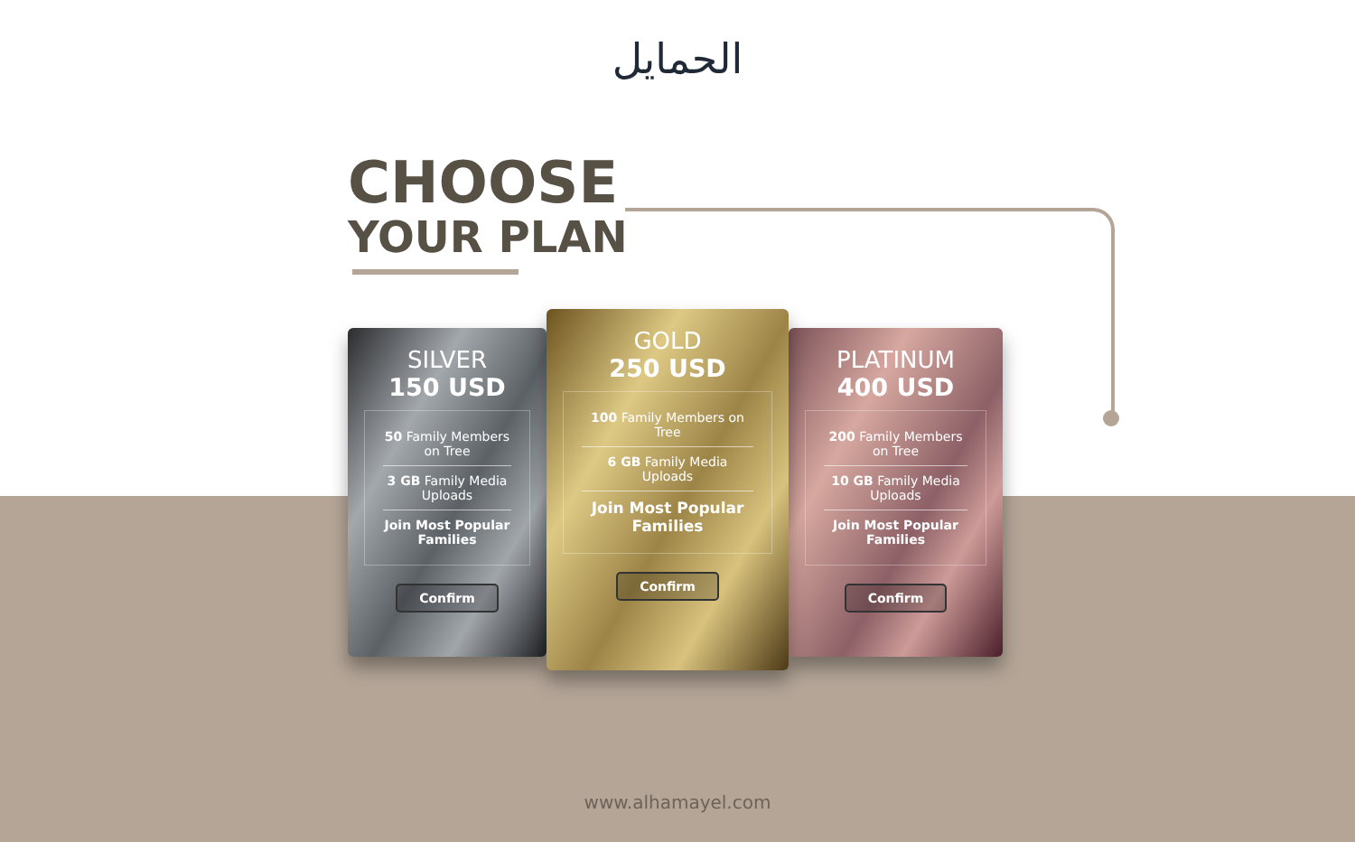الحمايل
CHOOSE
YOUR PLAN
SILVER
150 USD
50 Family Members on Tree
3 GB Family Media Uploads
Join Most Popular Families
Confirm
GOLD
250 USD
100 Family Members on Tree
6 GB Family Media Uploads
Join Most Popular Families
Confirm
PLATINUM
400 USD
200 Family Members on Tree
10 GB Family Media Uploads
Join Most Popular Families
Confirm
www.alhamayel.com